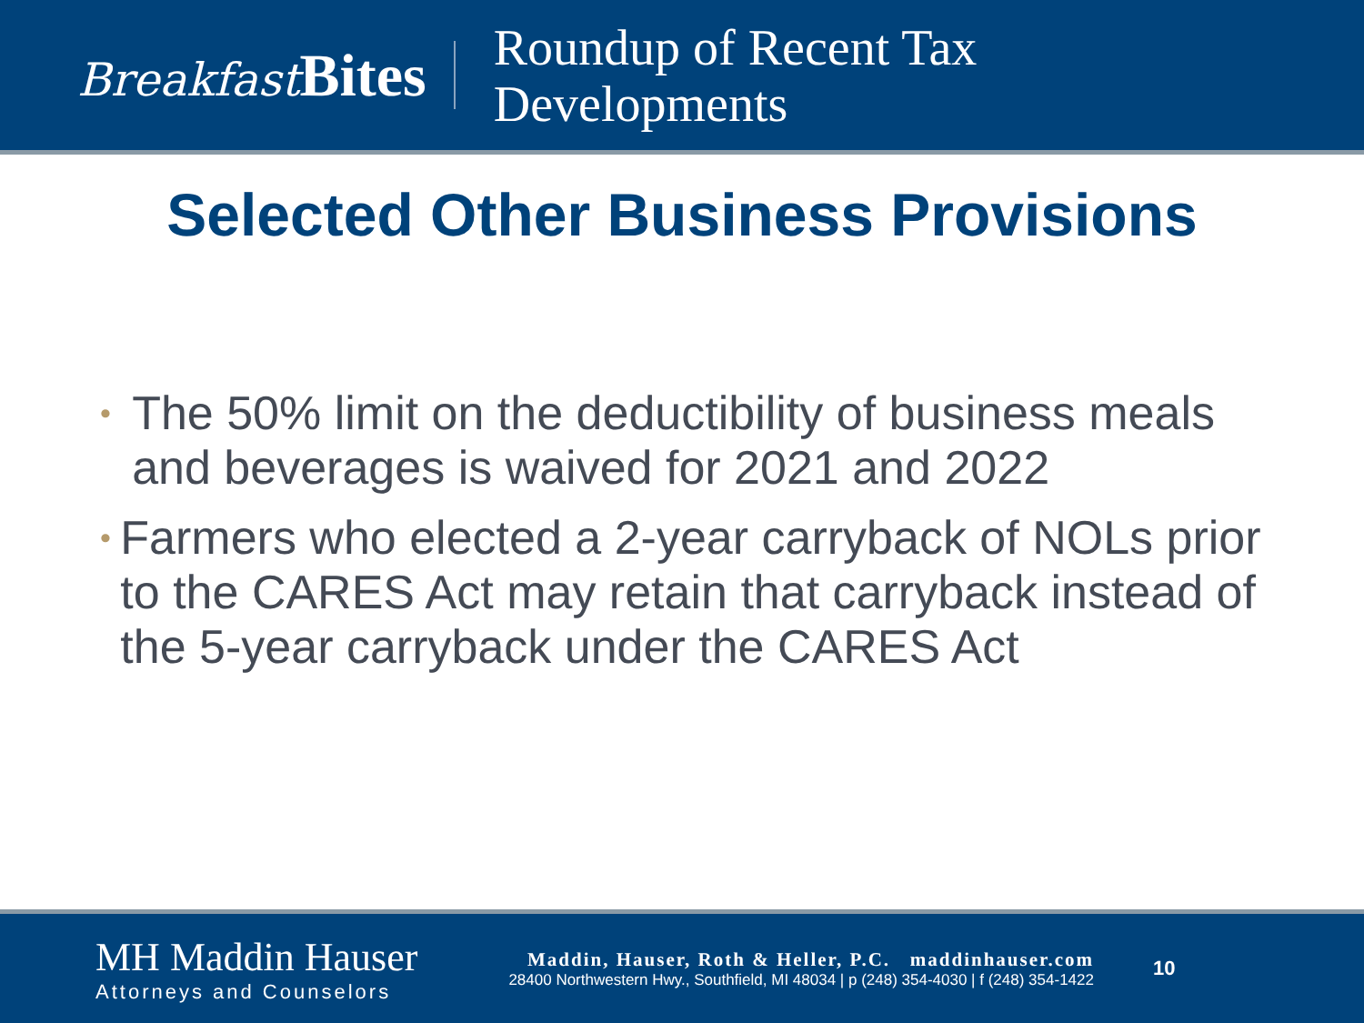Breakfast Bites
Roundup of Recent Tax
Developments
Selected Other Business Provisions
• The 50% limit on the deductibility of business meals and beverages is waived for 2021 and 2022
• Farmers who elected a 2-year carryback of NOLs prior to the CARES Act may retain that carryback instead of the 5-year carryback under the CARES Act
MH Maddin Hauser
Attorneys and Counselors
Maddin, Hauser, Roth & Heller, P.C. maddinhauser.com
28400 Northwestern Hwy., Southfield, MI 48034 | p (248) 354-4030 | f (248) 354-1422
10